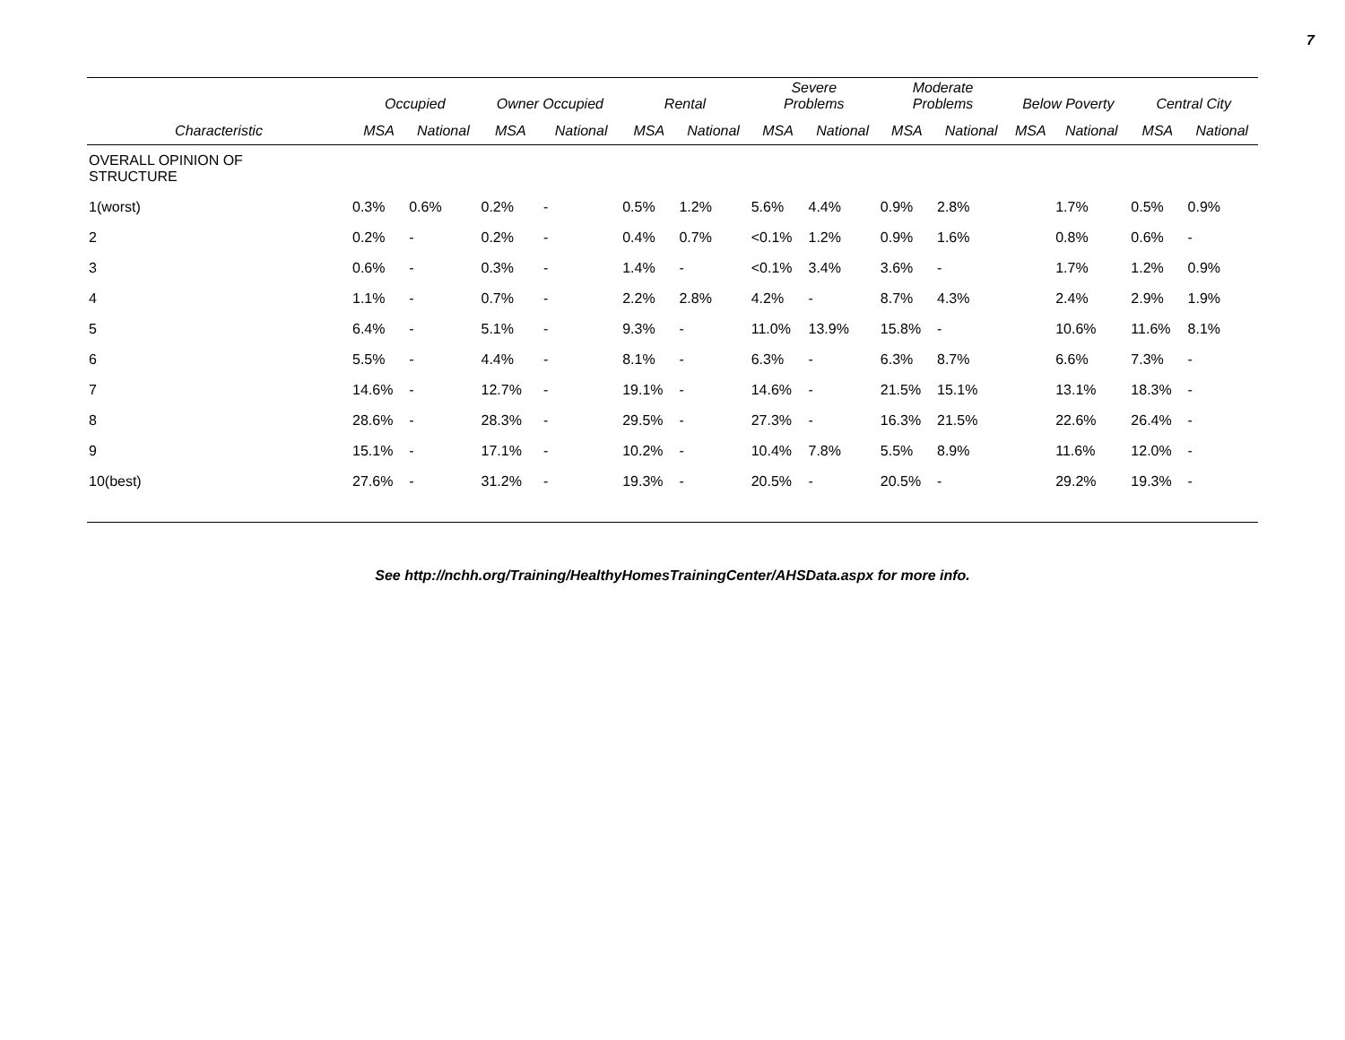7
| | Occupied | | Owner Occupied | | Rental | | Severe Problems | | Moderate Problems | | Below Poverty | | Central City | |
| --- | --- | --- | --- | --- | --- | --- | --- | --- | --- | --- | --- | --- | --- | --- |
| Characteristic | MSA | National | MSA | National | MSA | National | MSA | National | MSA | National | MSA | National | MSA | National |
| OVERALL OPINION OF STRUCTURE | | | | | | | | | | | | | | |
| 1(worst) | 0.3% | 0.6% | 0.2% | - | 0.5% | 1.2% | 5.6% | 4.4% | 0.9% | 2.8% | | 1.7% | 0.5% | 0.9% |
| 2 | 0.2% | - | 0.2% | - | 0.4% | 0.7% | <0.1% | 1.2% | 0.9% | 1.6% | | 0.8% | 0.6% | - |
| 3 | 0.6% | - | 0.3% | - | 1.4% | - | <0.1% | 3.4% | 3.6% | - | | 1.7% | 1.2% | 0.9% |
| 4 | 1.1% | - | 0.7% | - | 2.2% | 2.8% | 4.2% | - | 8.7% | 4.3% | | 2.4% | 2.9% | 1.9% |
| 5 | 6.4% | - | 5.1% | - | 9.3% | - | 11.0% | 13.9% | 15.8% | - | | 10.6% | 11.6% | 8.1% |
| 6 | 5.5% | - | 4.4% | - | 8.1% | - | 6.3% | - | 6.3% | 8.7% | | 6.6% | 7.3% | - |
| 7 | 14.6% | - | 12.7% | - | 19.1% | - | 14.6% | - | 21.5% | 15.1% | | 13.1% | 18.3% | - |
| 8 | 28.6% | - | 28.3% | - | 29.5% | - | 27.3% | - | 16.3% | 21.5% | | 22.6% | 26.4% | - |
| 9 | 15.1% | - | 17.1% | - | 10.2% | - | 10.4% | 7.8% | 5.5% | 8.9% | | 11.6% | 12.0% | - |
| 10(best) | 27.6% | - | 31.2% | - | 19.3% | - | 20.5% | - | 20.5% | - | | 29.2% | 19.3% | - |
See http://nchh.org/Training/HealthyHomesTrainingCenter/AHSData.aspx for more info.